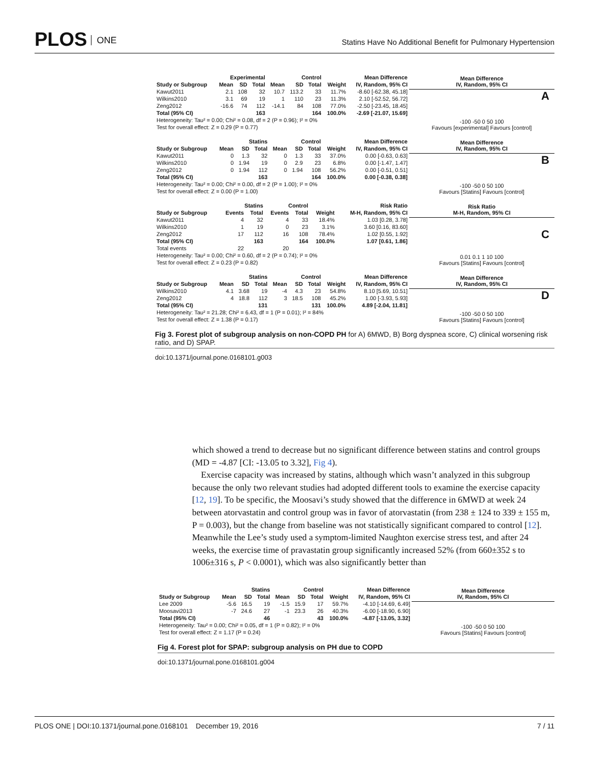PLOS ONE
Statins Have No Additional Benefit for Pulmonary Hypertension
| | Experimental | | | Control | | | | Mean Difference |
| --- | --- | --- | --- | --- | --- | --- | --- | --- |
| Study or Subgroup | Mean | SD | Total | Mean | SD | Total | Weight | IV, Random, 95% CI |
| Kawut2011 | 2.1 | 108 | 32 | 10.7 | 113.2 | 33 | 11.7% | -8.60 [-62.38, 45.18] |
| Wilkins2010 | 3.1 | 69 | 19 | 1 | 110 | 23 | 11.3% | 2.10 [-52.52, 56.72] |
| Zeng2012 | -16.6 | 74 | 112 | -14.1 | 84 | 108 | 77.0% | -2.50 [-23.45, 18.45] |
| Total (95% CI) | | | 163 | | | 164 | 100.0% | -2.69 [-21.07, 15.69] |
| Heterogeneity: Tau² = 0.00; Chi² = 0.08, df = 2 (P = 0.96); I² = 0% | | | | | | | | |
| Test for overall effect: Z = 0.29 (P = 0.77) | | | | | | | | |
Mean Difference
IV, Random, 95% CI
A
-100 -50 0 50 100
Favours [experimental] Favours [control]
| | Statins | | | Control | | | | Mean Difference |
| --- | --- | --- | --- | --- | --- | --- | --- | --- |
| Study or Subgroup | Mean | SD | Total | Mean | SD | Total | Weight | IV, Random, 95% CI |
| Kawut2011 | 0 | 1.3 | 32 | 0 | 1.3 | 33 | 37.0% | 0.00 [-0.63, 0.63] |
| Wilkins2010 | 0 | 1.94 | 19 | 0 | 2.9 | 23 | 6.8% | 0.00 [-1.47, 1.47] |
| Zeng2012 | 0 | 1.94 | 112 | 0 | 1.94 | 108 | 56.2% | 0.00 [-0.51, 0.51] |
| Total (95% CI) | | | 163 | | | 164 | 100.0% | 0.00 [-0.38, 0.38] |
| Heterogeneity: Tau² = 0.00; Chi² = 0.00, df = 2 (P = 1.00); I² = 0% | | | | | | | | |
| Test for overall effect: Z = 0.00 (P = 1.00) | | | | | | | | |
Mean Difference
IV, Random, 95% CI
B
-100 -50 0 50 100
Favours [Statins] Favours [control]
| | Statins | | Control | | | Risk Ratio |
| --- | --- | --- | --- | --- | --- | --- |
| Study or Subgroup | Events | Total | Events | Total | Weight | M-H, Random, 95% CI |
| Kawut2011 | 4 | 32 | 4 | 33 | 18.4% | 1.03 [0.28, 3.78] |
| Wilkins2010 | 1 | 19 | 0 | 23 | 3.1% | 3.60 [0.16, 83.60] |
| Zeng2012 | 17 | 112 | 16 | 108 | 78.4% | 1.02 [0.55, 1.92] |
| Total (95% CI) | | 163 | | 164 | 100.0% | 1.07 [0.61, 1.86] |
| Total events | 22 | | 20 | | | |
| Heterogeneity: Tau² = 0.00; Chi² = 0.60, df = 2 (P = 0.74); I² = 0% | | | | | | |
| Test for overall effect: Z = 0.23 (P = 0.82) | | | | | | |
Risk Ratio
M-H, Random, 95% CI
C
0.01 0.1 1 10 100
Favours [Statins] Favours [control]
| | Statins | | | Control | | | | Mean Difference |
| --- | --- | --- | --- | --- | --- | --- | --- | --- |
| Study or Subgroup | Mean | SD | Total | Mean | SD | Total | Weight | IV, Random, 95% CI |
| Wilkins2010 | 4.1 | 3.68 | 19 | -4 | 4.3 | 23 | 54.8% | 8.10 [5.69, 10.51] |
| Zeng2012 | 4 | 18.8 | 112 | 3 | 18.5 | 108 | 45.2% | 1.00 [-3.93, 5.93] |
| Total (95% CI) | | | 131 | | | 131 | 100.0% | 4.89 [-2.04, 11.81] |
| Heterogeneity: Tau² = 21.28; Chi² = 6.43, df = 1 (P = 0.01); I² = 84% | | | | | | | | |
| Test for overall effect: Z = 1.38 (P = 0.17) | | | | | | | | |
Mean Difference
IV, Random, 95% CI
D
-100 -50 0 50 100
Favours [Statins] Favours [control]
Fig 3. Forest plot of subgroup analysis on non-COPD PH for A) 6MWD, B) Borg dyspnea score, C) clinical worsening risk ratio, and D) SPAP.
doi:10.1371/journal.pone.0168101.g003
which showed a trend to decrease but no significant difference between statins and control groups (MD = -4.87 [CI: -13.05 to 3.32], Fig 4).
Exercise capacity was increased by statins, although which wasn’t analyzed in this subgroup because the only two relevant studies had adopted different tools to examine the exercise capacity [12, 19]. To be specific, the Moosavi’s study showed that the difference in 6MWD at week 24 between atorvastatin and control group was in favor of atorvastatin (from 238 ± 124 to 339 ± 155 m, P = 0.003), but the change from baseline was not statistically significant compared to control [12]. Meanwhile the Lee’s study used a symptom-limited Naughton exercise stress test, and after 24 weeks, the exercise time of pravastatin group significantly increased 52% (from 660±352 s to 1006±316 s, P < 0.0001), which was also significantly better than
| | Statins | | | Control | | | | Mean Difference |
| --- | --- | --- | --- | --- | --- | --- | --- | --- |
| Study or Subgroup | Mean | SD | Total | Mean | SD | Total | Weight | IV, Random, 95% CI |
| Lee 2009 | -5.6 | 16.5 | 19 | -1.5 | 15.9 | 17 | 59.7% | -4.10 [-14.69, 6.49] |
| Moosavi2013 | -7 | 24.6 | 27 | -1 | 23.3 | 26 | 40.3% | -6.00 [-18.90, 6.90] |
| Total (95% CI) | | | 46 | | | 43 | 100.0% | -4.87 [-13.05, 3.32] |
| Heterogeneity: Tau² = 0.00; Chi² = 0.05, df = 1 (P = 0.82); I² = 0% | | | | | | | | |
| Test for overall effect: Z = 1.17 (P = 0.24) | | | | | | | | |
Mean Difference
IV, Random, 95% CI
-100 -50 0 50 100
Favours [Statins] Favours [control]
Fig 4. Forest plot for SPAP: subgroup analysis on PH due to COPD
doi:10.1371/journal.pone.0168101.g004
PLOS ONE | DOI:10.1371/journal.pone.0168101 December 19, 2016 7 / 11